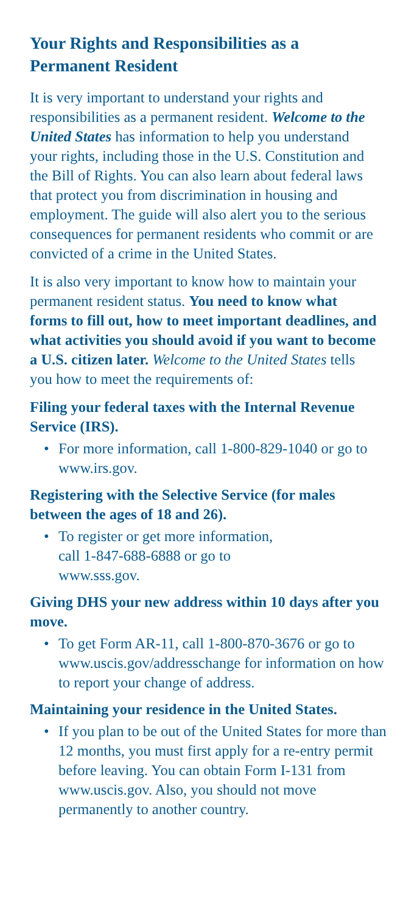Your Rights and Responsibilities as a Permanent Resident
It is very important to understand your rights and responsibilities as a permanent resident. Welcome to the United States has information to help you understand your rights, including those in the U.S. Constitution and the Bill of Rights. You can also learn about federal laws that protect you from discrimination in housing and employment. The guide will also alert you to the serious consequences for permanent residents who commit or are convicted of a crime in the United States.
It is also very important to know how to maintain your permanent resident status. You need to know what forms to fill out, how to meet important deadlines, and what activities you should avoid if you want to become a U.S. citizen later. Welcome to the United States tells you how to meet the requirements of:
Filing your federal taxes with the Internal Revenue Service (IRS).
• For more information, call 1-800-829-1040 or go to www.irs.gov.
Registering with the Selective Service (for males between the ages of 18 and 26).
• To register or get more information,
call 1-847-688-6888 or go to
www.sss.gov.
Giving DHS your new address within 10 days after you move.
• To get Form AR-11, call 1-800-870-3676 or go to www.uscis.gov/addresschange for information on how to report your change of address.
Maintaining your residence in the United States.
• If you plan to be out of the United States for more than 12 months, you must first apply for a re-entry permit before leaving. You can obtain Form I-131 from www.uscis.gov. Also, you should not move permanently to another country.